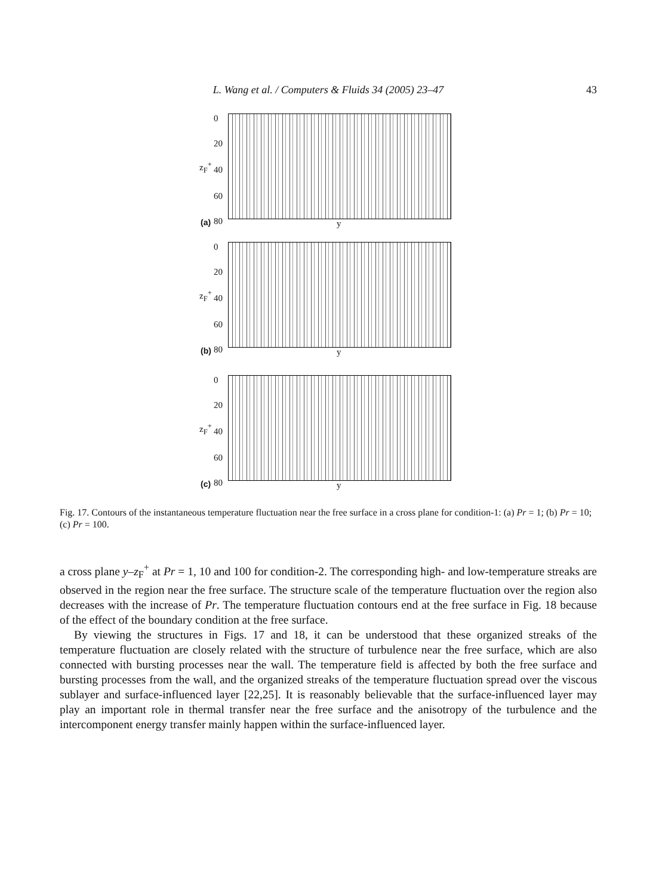L. Wang et al. / Computers & Fluids 34 (2005) 23–47 43
0
20
z<sub>F</sub><sup>+</sup> 40
60
80
(a) y
0
20
z<sub>F</sub><sup>+</sup> 40
60
80
(b) y
0
20
z<sub>F</sub><sup>+</sup> 40
60
80
(c) y
Fig. 17. Contours of the instantaneous temperature fluctuation near the free surface in a cross plane for condition-1: (a) Pr = 1; (b) Pr = 10; (c) Pr = 100.
a cross plane y–z<sub>F</sub><sup>+</sup> at Pr = 1, 10 and 100 for condition-2. The corresponding high- and low-temperature streaks are observed in the region near the free surface. The structure scale of the temperature fluctuation over the region also decreases with the increase of Pr. The temperature fluctuation contours end at the free surface in Fig. 18 because of the effect of the boundary condition at the free surface.
By viewing the structures in Figs. 17 and 18, it can be understood that these organized streaks of the temperature fluctuation are closely related with the structure of turbulence near the free surface, which are also connected with bursting processes near the wall. The temperature field is affected by both the free surface and bursting processes from the wall, and the organized streaks of the temperature fluctuation spread over the viscous sublayer and surface-influenced layer [22,25]. It is reasonably believable that the surface-influenced layer may play an important role in thermal transfer near the free surface and the anisotropy of the turbulence and the intercomponent energy transfer mainly happen within the surface-influenced layer.